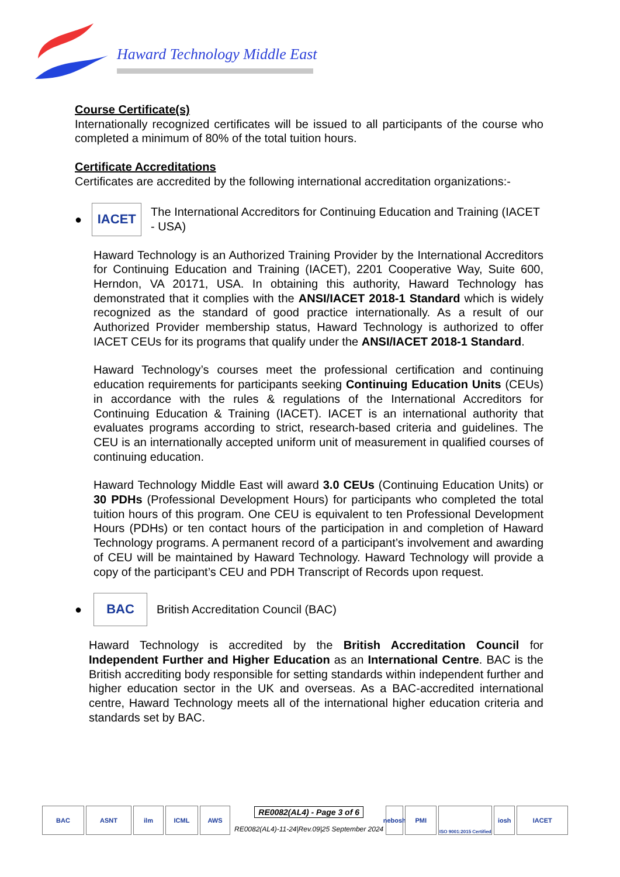Haward Technology Middle East
Course Certificate(s)
Internationally recognized certificates will be issued to all participants of the course who completed a minimum of 80% of the total tuition hours.
Certificate Accreditations
Certificates are accredited by the following international accreditation organizations:-
●
IACET
The International Accreditors for Continuing Education and Training (IACET - USA)
Haward Technology is an Authorized Training Provider by the International Accreditors for Continuing Education and Training (IACET), 2201 Cooperative Way, Suite 600, Herndon, VA 20171, USA. In obtaining this authority, Haward Technology has demonstrated that it complies with the ANSI/IACET 2018-1 Standard which is widely recognized as the standard of good practice internationally. As a result of our Authorized Provider membership status, Haward Technology is authorized to offer IACET CEUs for its programs that qualify under the ANSI/IACET 2018-1 Standard.
Haward Technology’s courses meet the professional certification and continuing education requirements for participants seeking Continuing Education Units (CEUs) in accordance with the rules & regulations of the International Accreditors for Continuing Education & Training (IACET). IACET is an international authority that evaluates programs according to strict, research-based criteria and guidelines. The CEU is an internationally accepted uniform unit of measurement in qualified courses of continuing education.
Haward Technology Middle East will award 3.0 CEUs (Continuing Education Units) or 30 PDHs (Professional Development Hours) for participants who completed the total tuition hours of this program. One CEU is equivalent to ten Professional Development Hours (PDHs) or ten contact hours of the participation in and completion of Haward Technology programs. A permanent record of a participant’s involvement and awarding of CEU will be maintained by Haward Technology. Haward Technology will provide a copy of the participant’s CEU and PDH Transcript of Records upon request.
●
BAC
British Accreditation Council (BAC)
Haward Technology is accredited by the British Accreditation Council for Independent Further and Higher Education as an International Centre. BAC is the British accrediting body responsible for setting standards within independent further and higher education sector in the UK and overseas. As a BAC-accredited international centre, Haward Technology meets all of the international higher education criteria and standards set by BAC.
BAC ASNT ilm ICML AWS
RE0082(AL4) - Page 3 of 6
RE0082(AL4)-11-24|Rev.09|25 September 2024
nebosh
PMI
ISO 9001:2015 Certified
iosh IACET